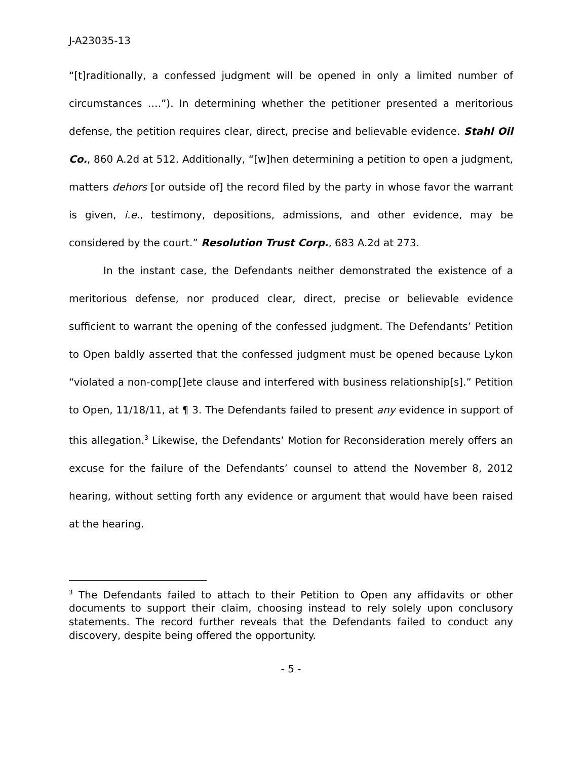J-A23035-13
“[t]raditionally, a confessed judgment will be opened in only a limited number of circumstances ….”). In determining whether the petitioner presented a meritorious defense, the petition requires clear, direct, precise and believable evidence. Stahl Oil Co., 860 A.2d at 512. Additionally, “[w]hen determining a petition to open a judgment, matters dehors [or outside of] the record filed by the party in whose favor the warrant is given, i.e., testimony, depositions, admissions, and other evidence, may be considered by the court.” Resolution Trust Corp., 683 A.2d at 273.
In the instant case, the Defendants neither demonstrated the existence of a meritorious defense, nor produced clear, direct, precise or believable evidence sufficient to warrant the opening of the confessed judgment. The Defendants’ Petition to Open baldly asserted that the confessed judgment must be opened because Lykon “violated a non-comp[]ete clause and interfered with business relationship[s].” Petition to Open, 11/18/11, at ¶ 3. The Defendants failed to present any evidence in support of this allegation.<sup>3</sup> Likewise, the Defendants’ Motion for Reconsideration merely offers an excuse for the failure of the Defendants’ counsel to attend the November 8, 2012 hearing, without setting forth any evidence or argument that would have been raised at the hearing.
<sup>3</sup> The Defendants failed to attach to their Petition to Open any affidavits or other documents to support their claim, choosing instead to rely solely upon conclusory statements. The record further reveals that the Defendants failed to conduct any discovery, despite being offered the opportunity.
- 5 -